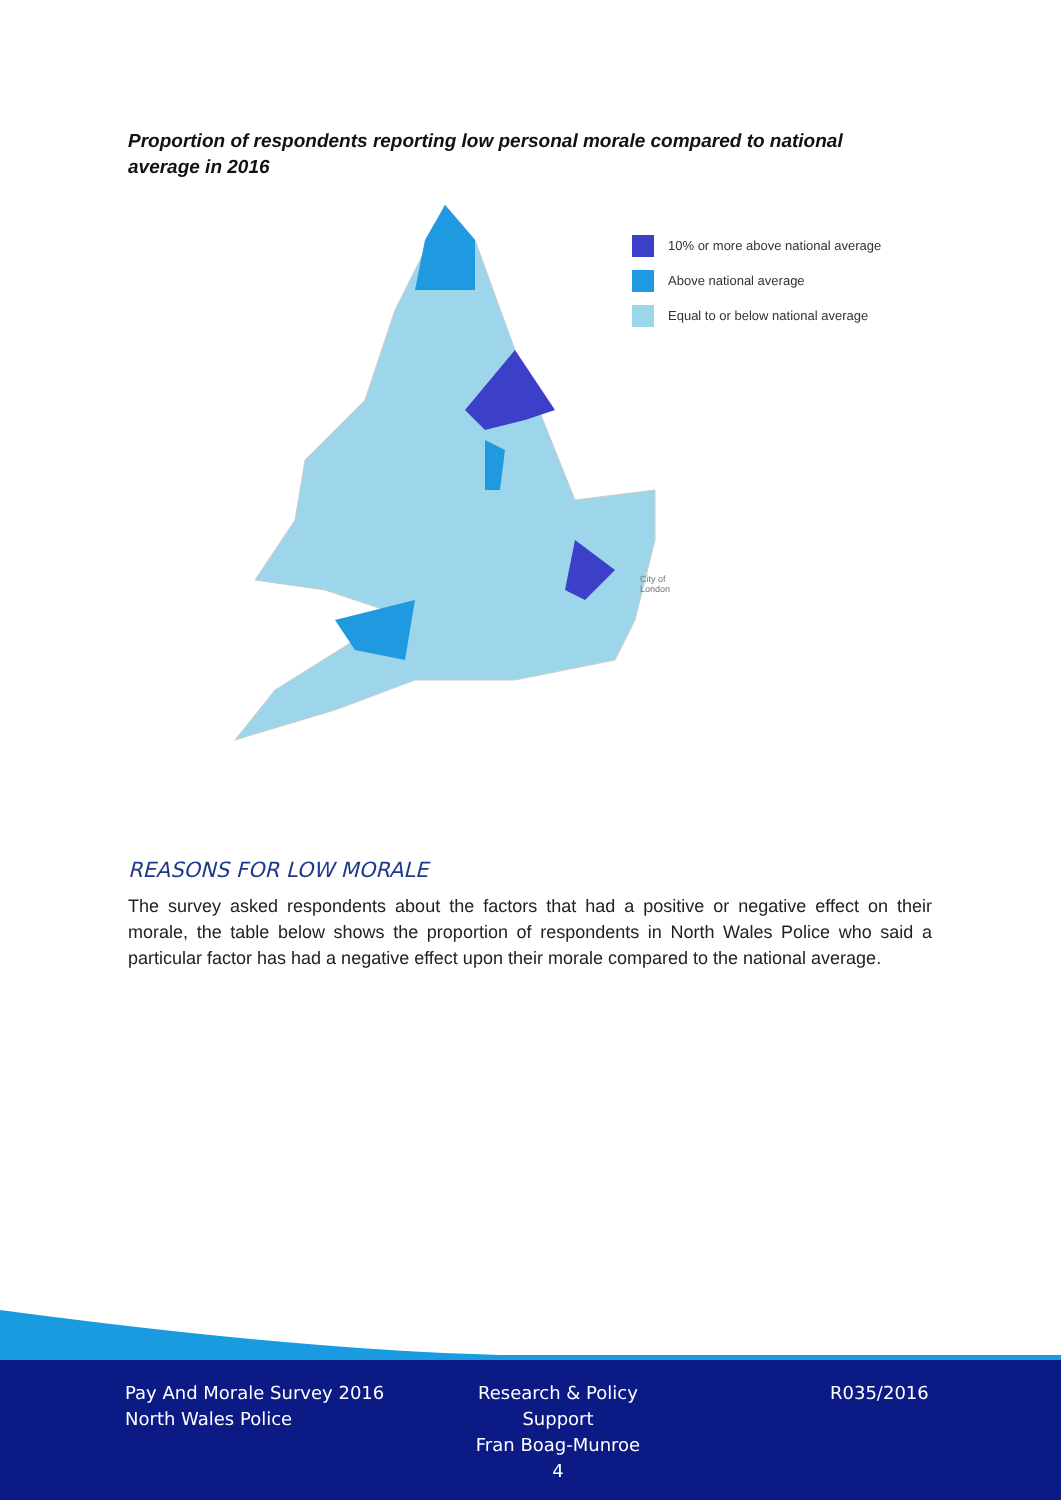Proportion of respondents reporting low personal morale compared to national average in 2016
10% or more above national average
Above national average
Equal to or below national average
City of
London
REASONS FOR LOW MORALE
The survey asked respondents about the factors that had a positive or negative effect on their morale, the table below shows the proportion of respondents in North Wales Police who said a particular factor has had a negative effect upon their morale compared to the national average.
Pay And Morale Survey 2016
North Wales Police
Research & Policy Support
Fran Boag-Munroe
4
R035/2016